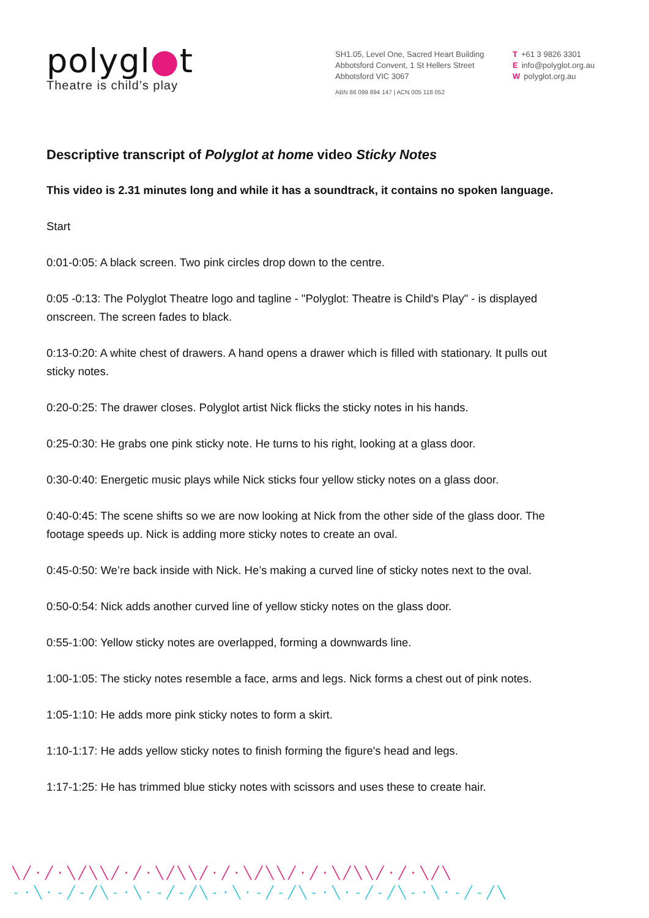polygl●t
Theatre is child’s play
SH1.05, Level One, Sacred Heart Building
Abbotsford Convent, 1 St Hellers Street
Abbotsford VIC 3067
ABN 86 099 894 147 | ACN 005 118 052
T +61 3 9826 3301
Einfo@polyglot.org.au
Wpolyglot.org.au
Descriptive transcript of Polyglot at home video Sticky Notes
This video is 2.31 minutes long and while it has a soundtrack, it contains no spoken language.
Start
0:01-0:05: A black screen. Two pink circles drop down to the centre.
0:05 -0:13: The Polyglot Theatre logo and tagline - "Polyglot: Theatre is Child's Play" - is displayed onscreen. The screen fades to black.
0:13-0:20: A white chest of drawers. A hand opens a drawer which is filled with stationary. It pulls out sticky notes.
0:20-0:25: The drawer closes. Polyglot artist Nick flicks the sticky notes in his hands.
0:25-0:30: He grabs one pink sticky note. He turns to his right, looking at a glass door.
0:30-0:40: Energetic music plays while Nick sticks four yellow sticky notes on a glass door.
0:40-0:45: The scene shifts so we are now looking at Nick from the other side of the glass door. The footage speeds up. Nick is adding more sticky notes to create an oval.
0:45-0:50: We’re back inside with Nick. He’s making a curved line of sticky notes next to the oval.
0:50-0:54: Nick adds another curved line of yellow sticky notes on the glass door.
0:55-1:00: Yellow sticky notes are overlapped, forming a downwards line.
1:00-1:05: The sticky notes resemble a face, arms and legs. Nick forms a chest out of pink notes.
1:05-1:10: He adds more pink sticky notes to form a skirt.
1:10-1:17: He adds yellow sticky notes to finish forming the figure's head and legs.
1:17-1:25: He has trimmed blue sticky notes with scissors and uses these to create hair.
╲╱·╱·╲╱╲╲╱·╱·╲╱╲╲╱·╱·╲╱╲╲╱·╱·╲╱╲╲╱·╱·╲╱╲
-·╲·-╱-╱╲-·╲·-╱-╱╲-·╲·-╱-╱╲-·╲·-╱-╱╲-·╲·-╱-╱╲